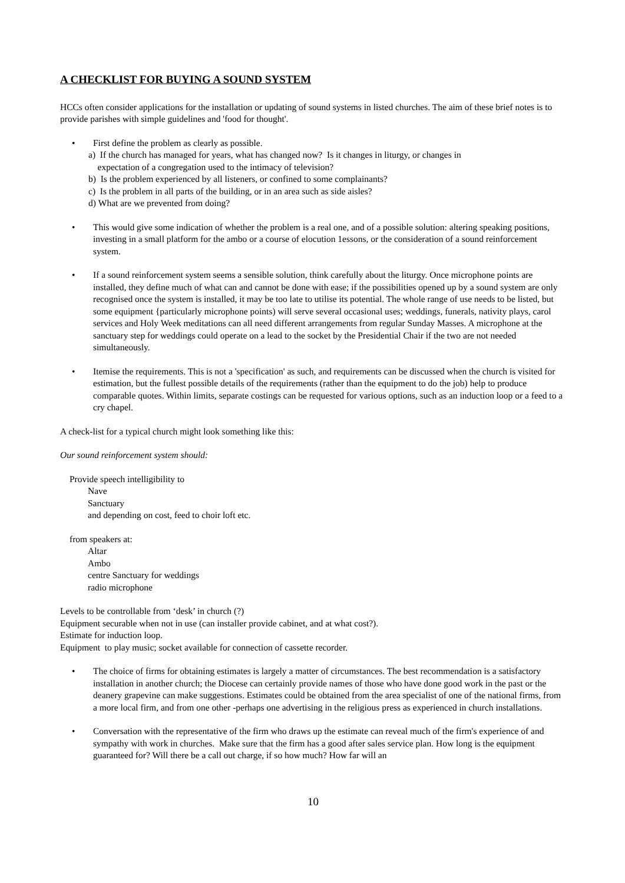A CHECKLIST FOR BUYING A SOUND SYSTEM
HCCs often consider applications for the installation or updating of sound systems in listed churches. The aim of these brief notes is to provide parishes with simple guidelines and 'food for thought'.
• First define the problem as clearly as possible.
a) If the church has managed for years, what has changed now? Is it changes in liturgy, or changes in
expectation of a congregation used to the intimacy of television?
b) Is the problem experienced by all listeners, or confined to some complainants?
c) Is the problem in all parts of the building, or in an area such as side aisles?
d) What are we prevented from doing?
• This would give some indication of whether the problem is a real one, and of a possible solution: altering speaking positions, investing in a small platform for the ambo or a course of elocution 1essons, or the consideration of a sound reinforcement system.
• If a sound reinforcement system seems a sensible solution, think carefully about the liturgy. Once microphone points are installed, they define much of what can and cannot be done with ease; if the possibilities opened up by a sound system are only recognised once the system is installed, it may be too late to utilise its potential. The whole range of use needs to be listed, but some equipment {particularly microphone points) will serve several occasional uses; weddings, funerals, nativity plays, carol services and Holy Week meditations can all need different arrangements from regular Sunday Masses. A microphone at the sanctuary step for weddings could operate on a lead to the socket by the Presidential Chair if the two are not needed simultaneously.
• Itemise the requirements. This is not a 'specification' as such, and requirements can be discussed when the church is visited for estimation, but the fullest possible details of the requirements (rather than the equipment to do the job) help to produce comparable quotes. Within limits, separate costings can be requested for various options, such as an induction loop or a feed to a cry chapel.
A check-list for a typical church might look something like this:
Our sound reinforcement system should:
Provide speech intelligibility to
Nave
Sanctuary
and depending on cost, feed to choir loft etc.
from speakers at:
Altar
Ambo
centre Sanctuary for weddings
radio microphone
Levels to be controllable from ‘desk’ in church (?)
Equipment securable when not in use (can installer provide cabinet, and at what cost?).
Estimate for induction loop.
Equipment to play music; socket available for connection of cassette recorder.
• The choice of firms for obtaining estimates is largely a matter of circumstances. The best recommendation is a satisfactory installation in another church; the Diocese can certainly provide names of those who have done good work in the past or the deanery grapevine can make suggestions. Estimates could be obtained from the area specialist of one of the national firms, from a more local firm, and from one other -perhaps one advertising in the religious press as experienced in church installations.
• Conversation with the representative of the firm who draws up the estimate can reveal much of the firm's experience of and sympathy with work in churches. Make sure that the firm has a good after sales service plan. How long is the equipment guaranteed for? Will there be a call out charge, if so how much? How far will an
10